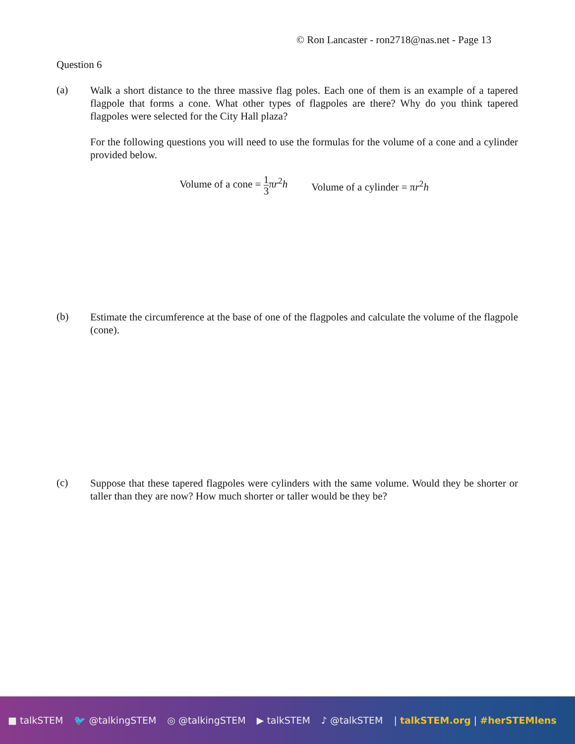© Ron Lancaster - ron2718@nas.net - Page 13
Question 6
(a)
Walk a short distance to the three massive flag poles. Each one of them is an example of a tapered flagpole that forms a cone. What other types of flagpoles are there? Why do you think tapered flagpoles were selected for the City Hall plaza?
For the following questions you will need to use the formulas for the volume of a cone and a cylinder provided below.
Volume of a cone = 1 3πr<sup>2</sup>h Volume of a cylinder = πr<sup>2</sup>h
(b)
Estimate the circumference at the base of one of the flagpoles and calculate the volume of the flagpole (cone).
(c)
Suppose that these tapered flagpoles were cylinders with the same volume. Would they be shorter or taller than they are now? How much shorter or taller would be they be?
■ talkSTEM 🐦 @talkingSTEM ◎ @talkingSTEM ▶ talkSTEM ♪ @talkSTEM | talkSTEM.org | #herSTEMlens